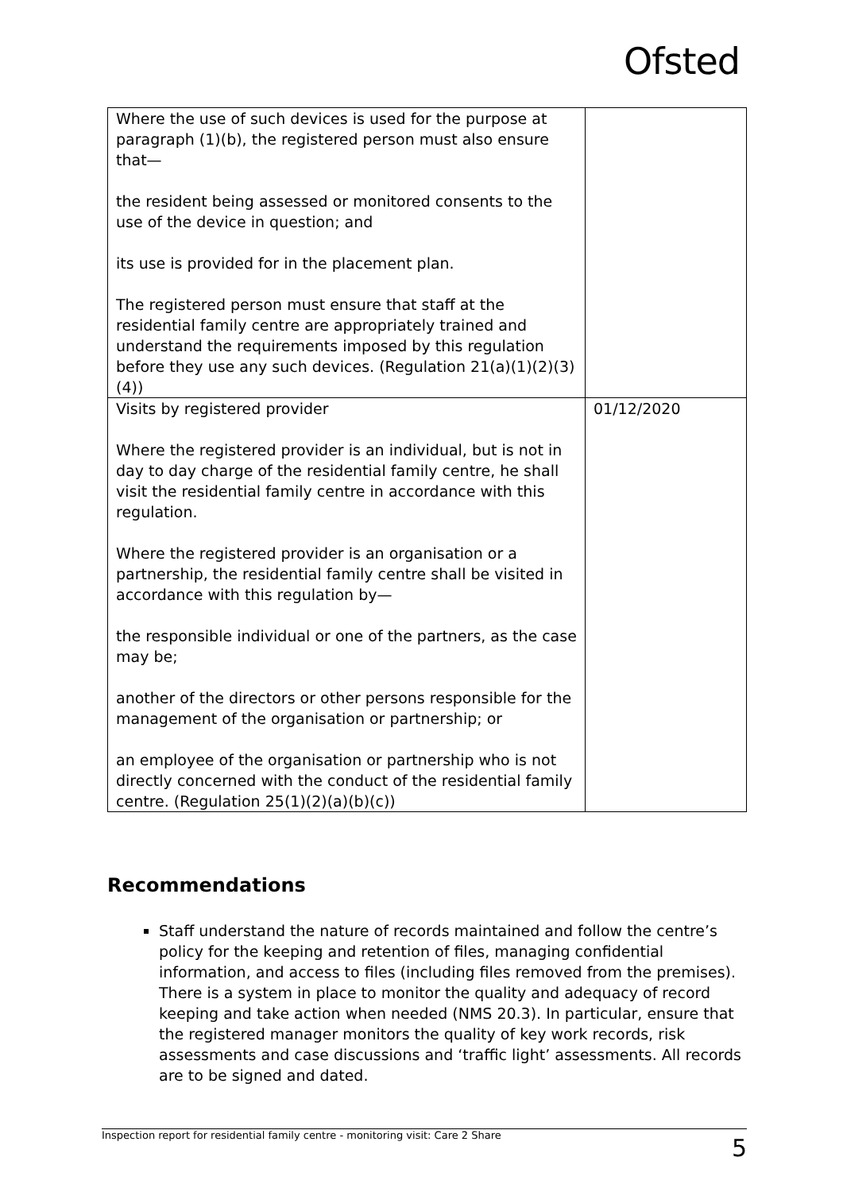Ofsted
| Where the use of such devices is used for the purpose at paragraph (1)(b), the registered person must also ensure that— the resident being assessed or monitored consents to the use of the device in question; and its use is provided for in the placement plan. The registered person must ensure that staff at the residential family centre are appropriately trained and understand the requirements imposed by this regulation before they use any such devices. (Regulation 21(a)(1)(2)(3)(4)) | |
| Visits by registered provider Where the registered provider is an individual, but is not in day to day charge of the residential family centre, he shall visit the residential family centre in accordance with this regulation. Where the registered provider is an organisation or a partnership, the residential family centre shall be visited in accordance with this regulation by— the responsible individual or one of the partners, as the case may be; another of the directors or other persons responsible for the management of the organisation or partnership; or an employee of the organisation or partnership who is not directly concerned with the conduct of the residential family centre. (Regulation 25(1)(2)(a)(b)(c)) | 01/12/2020 |
Recommendations
Staff understand the nature of records maintained and follow the centre’s policy for the keeping and retention of files, managing confidential information, and access to files (including files removed from the premises). There is a system in place to monitor the quality and adequacy of record keeping and take action when needed (NMS 20.3). In particular, ensure that the registered manager monitors the quality of key work records, risk assessments and case discussions and ‘traffic light’ assessments. All records are to be signed and dated.
Inspection report for residential family centre - monitoring visit: Care 2 Share 5